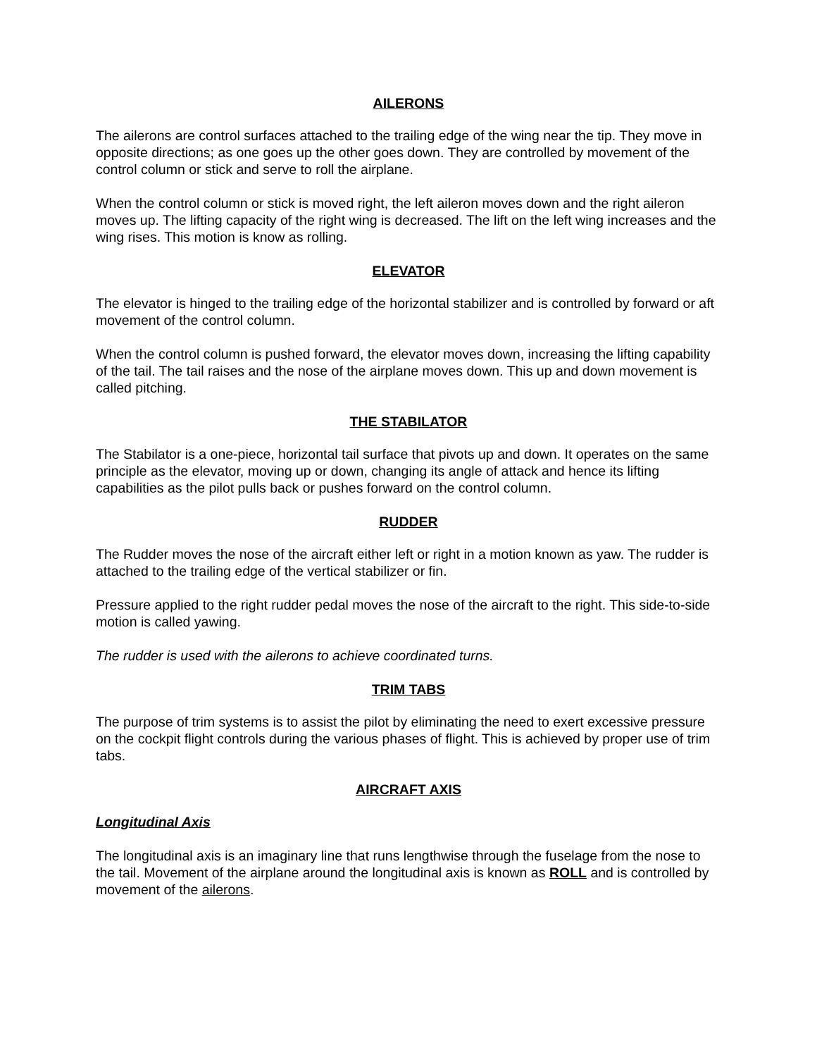AILERONS
The ailerons are control surfaces attached to the trailing edge of the wing near the tip. They move in opposite directions; as one goes up the other goes down. They are controlled by movement of the control column or stick and serve to roll the airplane.
When the control column or stick is moved right, the left aileron moves down and the right aileron moves up. The lifting capacity of the right wing is decreased. The lift on the left wing increases and the wing rises. This motion is know as rolling.
ELEVATOR
The elevator is hinged to the trailing edge of the horizontal stabilizer and is controlled by forward or aft movement of the control column.
When the control column is pushed forward, the elevator moves down, increasing the lifting capability of the tail. The tail raises and the nose of the airplane moves down. This up and down movement is called pitching.
THE STABILATOR
The Stabilator is a one-piece, horizontal tail surface that pivots up and down. It operates on the same principle as the elevator, moving up or down, changing its angle of attack and hence its lifting capabilities as the pilot pulls back or pushes forward on the control column.
RUDDER
The Rudder moves the nose of the aircraft either left or right in a motion known as yaw. The rudder is attached to the trailing edge of the vertical stabilizer or fin.
Pressure applied to the right rudder pedal moves the nose of the aircraft to the right. This side-to-side motion is called yawing.
The rudder is used with the ailerons to achieve coordinated turns.
TRIM TABS
The purpose of trim systems is to assist the pilot by eliminating the need to exert excessive pressure on the cockpit flight controls during the various phases of flight. This is achieved by proper use of trim tabs.
AIRCRAFT AXIS
Longitudinal Axis
The longitudinal axis is an imaginary line that runs lengthwise through the fuselage from the nose to the tail. Movement of the airplane around the longitudinal axis is known as ROLL and is controlled by movement of the ailerons.